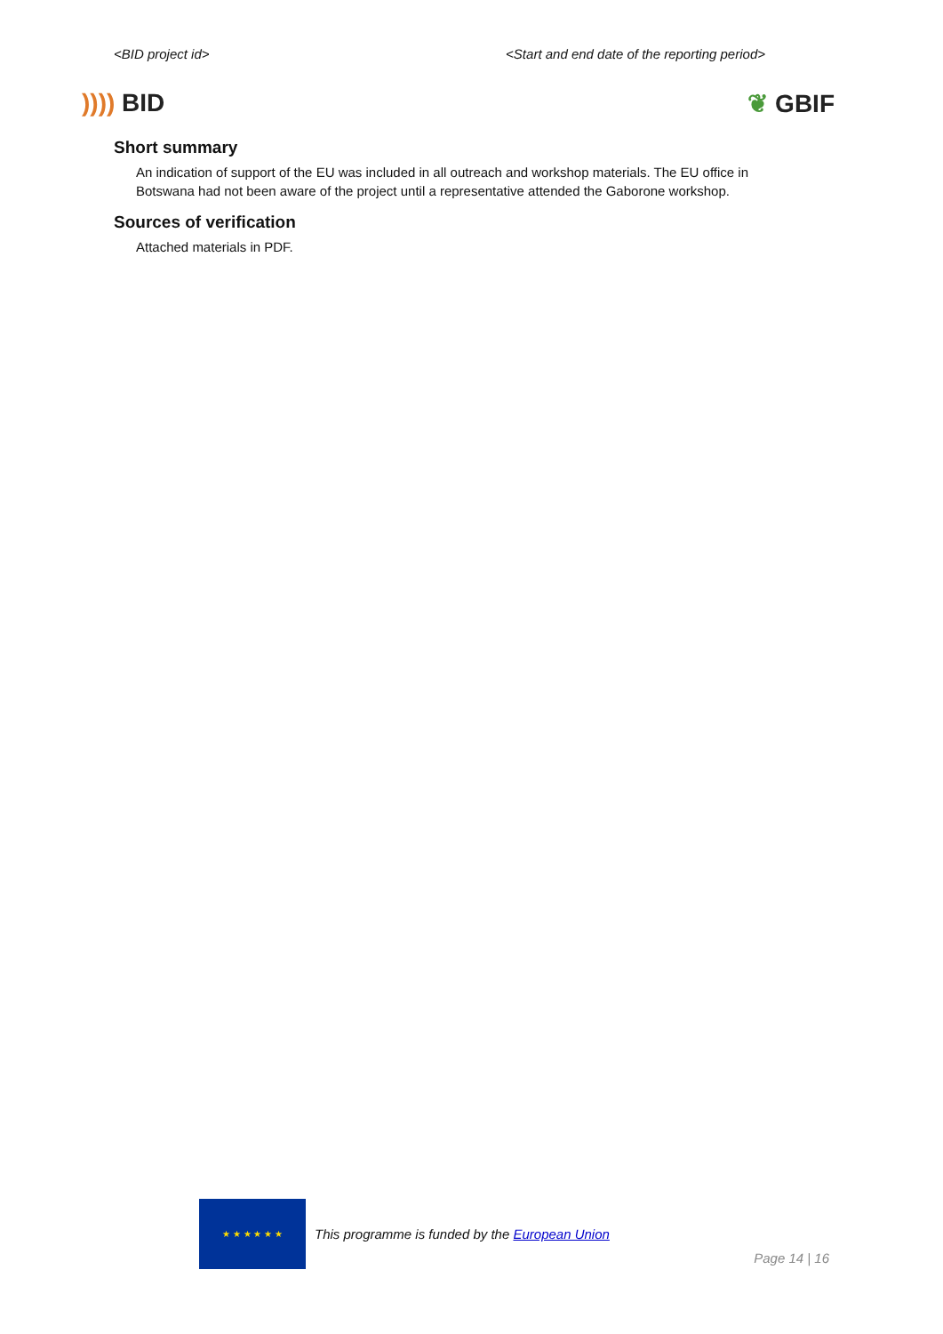<BID project id> <Start and end date of the reporting period>
)))) BID ❦ GBIF
Short summary
An indication of support of the EU was included in all outreach and workshop materials. The EU office in Botswana had not been aware of the project until a representative attended the Gaborone workshop.
Sources of verification
Attached materials in PDF.
★ ★ ★ ★ ★ ★
This programme is funded by the European Union
Page 14 | 16